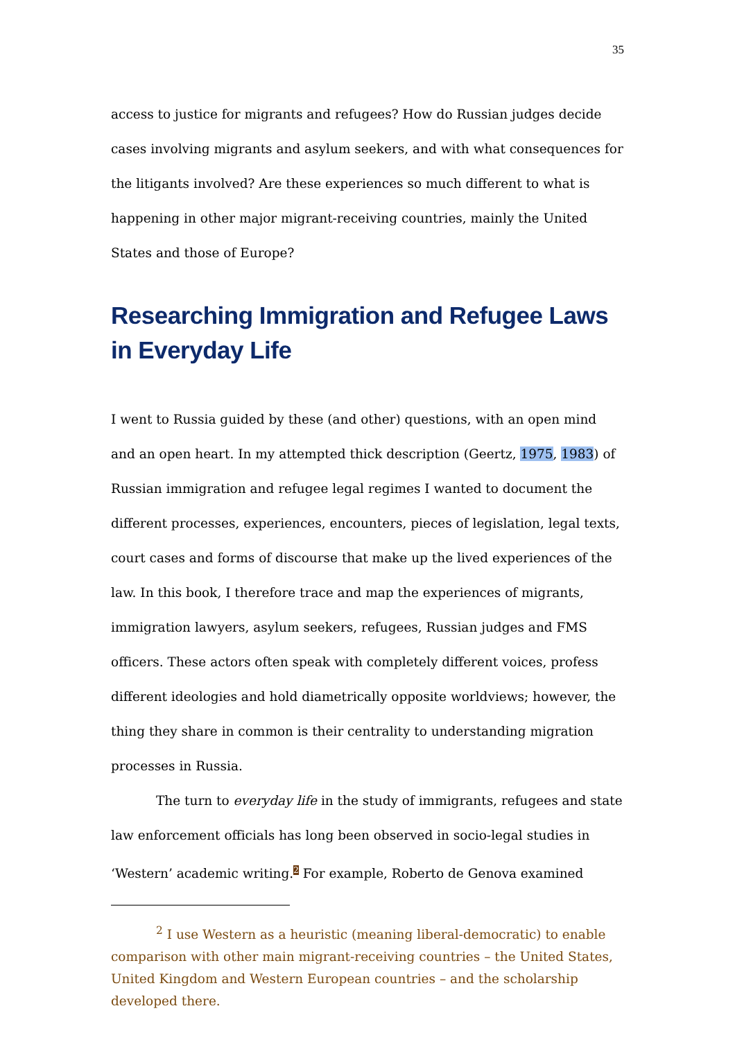35
access to justice for migrants and refugees? How do Russian judges decide cases involving migrants and asylum seekers, and with what consequences for the litigants involved? Are these experiences so much different to what is happening in other major migrant-receiving countries, mainly the United States and those of Europe?
Researching Immigration and Refugee Laws in Everyday Life
I went to Russia guided by these (and other) questions, with an open mind and an open heart. In my attempted thick description (Geertz, 1975, 1983) of Russian immigration and refugee legal regimes I wanted to document the different processes, experiences, encounters, pieces of legislation, legal texts, court cases and forms of discourse that make up the lived experiences of the law. In this book, I therefore trace and map the experiences of migrants, immigration lawyers, asylum seekers, refugees, Russian judges and FMS officers. These actors often speak with completely different voices, profess different ideologies and hold diametrically opposite worldviews; however, the thing they share in common is their centrality to understanding migration processes in Russia.
The turn to everyday life in the study of immigrants, refugees and state law enforcement officials has long been observed in socio-legal studies in ‘Western’ academic writing.<sup>2</sup> For example, Roberto de Genova examined
<sup>2</sup> I use Western as a heuristic (meaning liberal-democratic) to enable comparison with other main migrant-receiving countries – the United States, United Kingdom and Western European countries – and the scholarship developed there.